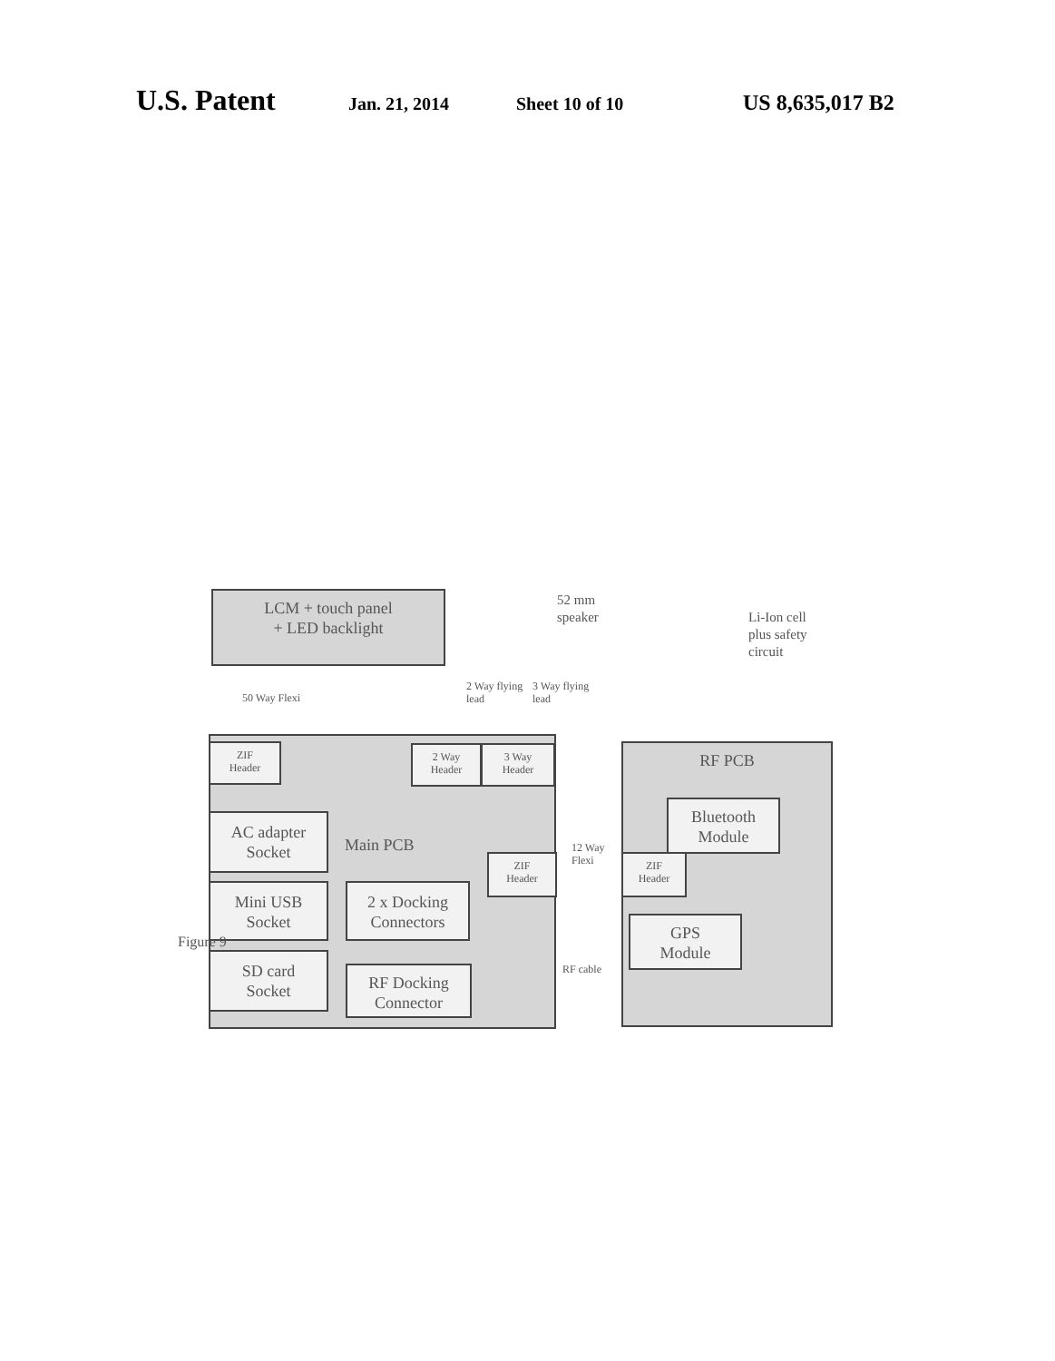U.S. Patent Jan. 21, 2014 Sheet 10 of 10 US 8,635,017 B2
LCM + touch panel
+ LED backlight
50 Way Flexi
52 mm
speaker
Li-Ion cell
plus safety
circuit
2 Way flying
lead
3 Way flying
lead
ZIF
Header
2 Way
Header
3 Way
Header
AC adapter
Socket
Main PCB
Mini USB
Socket
2 x Docking
Connectors
ZIF
Header
12 Way
Flexi
SD card
Socket
RF Docking
Connector
RF cable
RF PCB
Bluetooth
Module
ZIF
Header
GPS
Module
Figure 9